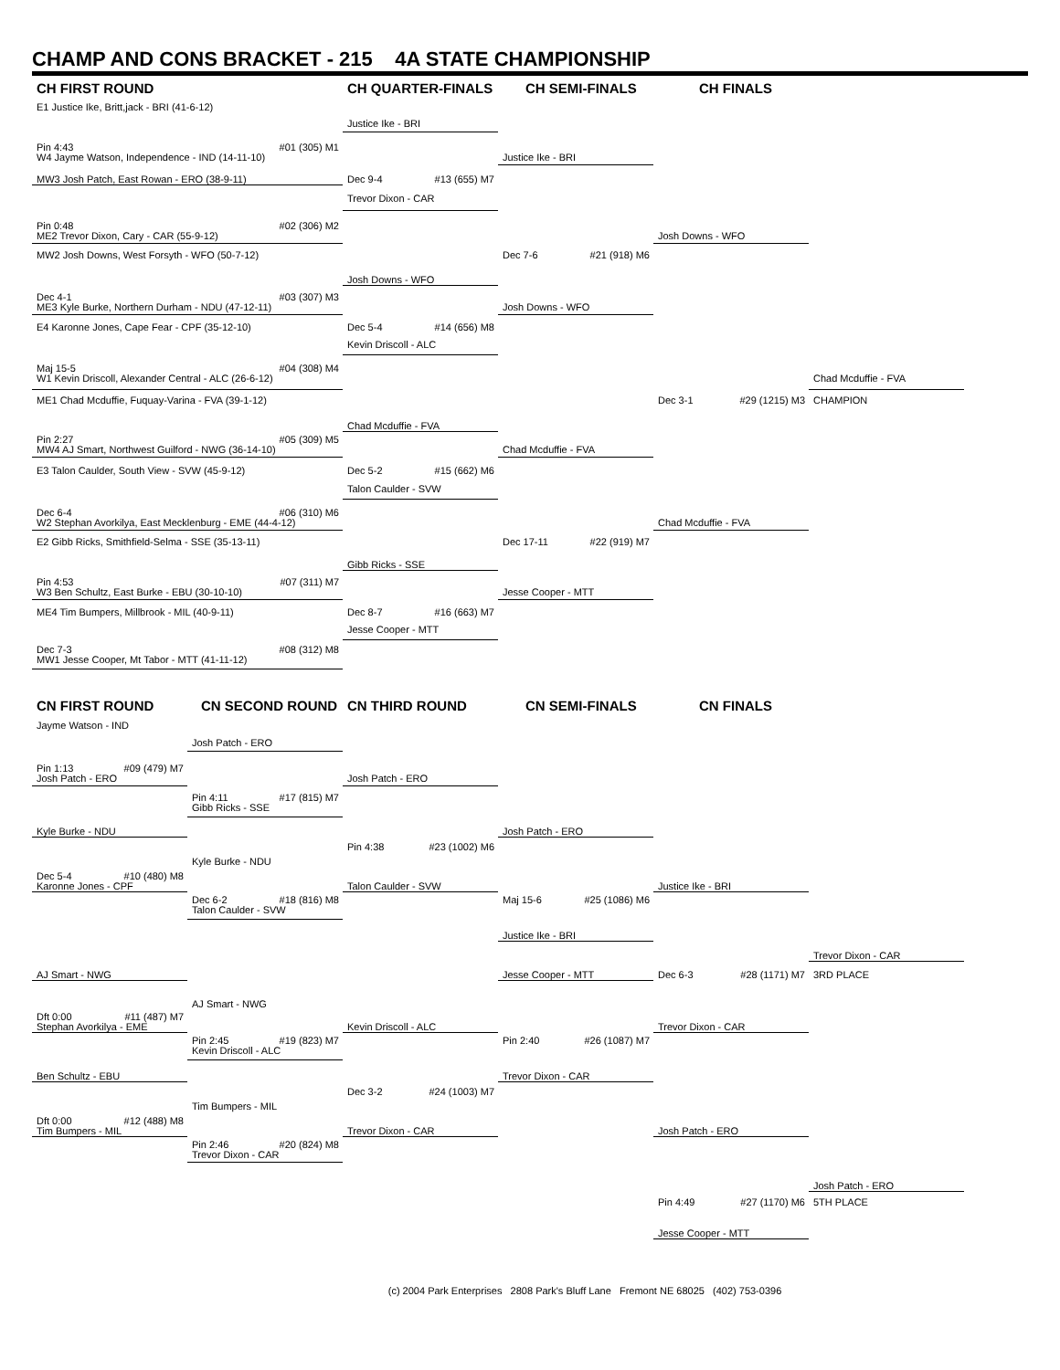CHAMP AND CONS BRACKET - 215 4A STATE CHAMPIONSHIP
CH FIRST ROUND
CH QUARTER-FINALS
CH SEMI-FINALS
CH FINALS
E1 Justice Ike, Britt,jack - BRI (41-6-12)
Justice Ike - BRI
Pin 4:43 #01 (305) M1
W4 Jayme Watson, Independence - IND (14-11-10)
Justice Ike - BRI
MW3 Josh Patch, East Rowan - ERO (38-9-11)
Dec 9-4 #13 (655) M7
Trevor Dixon - CAR
Pin 0:48 #02 (306) M2
ME2 Trevor Dixon, Cary - CAR (55-9-12)
Josh Downs - WFO
MW2 Josh Downs, West Forsyth - WFO (50-7-12)
Dec 7-6 #21 (918) M6
Josh Downs - WFO
Dec 4-1 #03 (307) M3
ME3 Kyle Burke, Northern Durham - NDU (47-12-11)
Josh Downs - WFO
E4 Karonne Jones, Cape Fear - CPF (35-12-10)
Dec 5-4 #14 (656) M8
Kevin Driscoll - ALC
Maj 15-5 #04 (308) M4
W1 Kevin Driscoll, Alexander Central - ALC (26-6-12)
Chad Mcduffie - FVA
ME1 Chad Mcduffie, Fuquay-Varina - FVA (39-1-12)
Dec 3-1 #29 (1215) M3
CHAMPION
Chad Mcduffie - FVA
Pin 2:27 #05 (309) M5
MW4 AJ Smart, Northwest Guilford - NWG (36-14-10)
Chad Mcduffie - FVA
E3 Talon Caulder, South View - SVW (45-9-12)
Dec 5-2 #15 (662) M6
Talon Caulder - SVW
Dec 6-4 #06 (310) M6
W2 Stephan Avorkilya, East Mecklenburg - EME (44-4-12)
Chad Mcduffie - FVA
E2 Gibb Ricks, Smithfield-Selma - SSE (35-13-11)
Dec 17-11 #22 (919) M7
Gibb Ricks - SSE
Pin 4:53 #07 (311) M7
W3 Ben Schultz, East Burke - EBU (30-10-10)
Jesse Cooper - MTT
ME4 Tim Bumpers, Millbrook - MIL (40-9-11)
Dec 8-7 #16 (663) M7
Jesse Cooper - MTT
Dec 7-3 #08 (312) M8
MW1 Jesse Cooper, Mt Tabor - MTT (41-11-12)
CN FIRST ROUND
CN SECOND ROUND
CN THIRD ROUND
CN SEMI-FINALS
CN FINALS
Jayme Watson - IND
Josh Patch - ERO
Pin 1:13 #09 (479) M7
Josh Patch - ERO
Josh Patch - ERO
Pin 4:11 #17 (815) M7
Gibb Ricks - SSE
Kyle Burke - NDU
Josh Patch - ERO
Pin 4:38 #23 (1002) M6
Kyle Burke - NDU
Dec 5-4 #10 (480) M8
Karonne Jones - CPF
Talon Caulder - SVW
Justice Ike - BRI
Dec 6-2 #18 (816) M8
Maj 15-6 #25 (1086) M6
Talon Caulder - SVW
Justice Ike - BRI
Trevor Dixon - CAR
AJ Smart - NWG
Jesse Cooper - MTT
Dec 6-3 #28 (1171) M7
3RD PLACE
AJ Smart - NWG
Dft 0:00 #11 (487) M7
Stephan Avorkilya - EME
Kevin Driscoll - ALC
Trevor Dixon - CAR
Pin 2:45 #19 (823) M7
Pin 2:40 #26 (1087) M7
Kevin Driscoll - ALC
Ben Schultz - EBU
Trevor Dixon - CAR
Dec 3-2 #24 (1003) M7
Tim Bumpers - MIL
Dft 0:00 #12 (488) M8
Tim Bumpers - MIL
Trevor Dixon - CAR
Josh Patch - ERO
Pin 2:46 #20 (824) M8
Trevor Dixon - CAR
Josh Patch - ERO
Pin 4:49 #27 (1170) M6
5TH PLACE
Jesse Cooper - MTT
(c) 2004 Park Enterprises 2808 Park's Bluff Lane Fremont NE 68025 (402) 753-0396